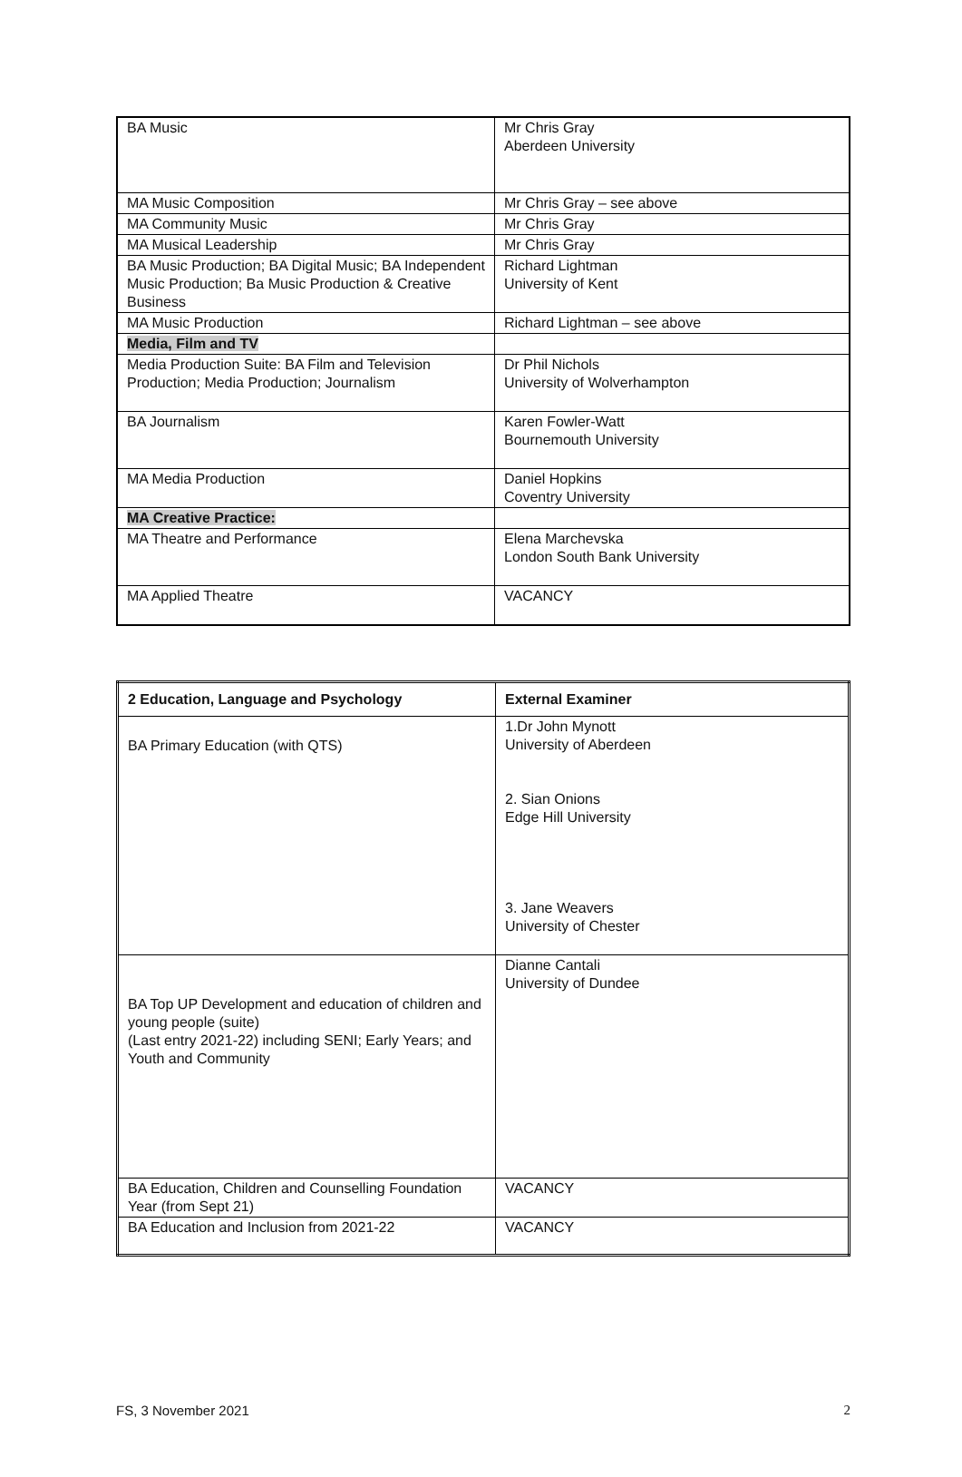| BA Music | Mr Chris Gray Aberdeen University |
| MA Music Composition | Mr Chris Gray – see above |
| MA Community Music | Mr Chris Gray |
| MA Musical Leadership | Mr Chris Gray |
| BA Music Production; BA Digital Music; BA Independent Music Production; Ba Music Production & Creative Business | Richard Lightman University of Kent |
| MA Music Production | Richard Lightman – see above |
| Media, Film and TV | |
| Media Production Suite: BA Film and Television Production; Media Production; Journalism | Dr Phil Nichols University of Wolverhampton |
| BA Journalism | Karen Fowler-Watt Bournemouth University |
| MA Media Production | Daniel Hopkins Coventry University |
| MA Creative Practice: | |
| MA Theatre and Performance | Elena Marchevska London South Bank University |
| MA Applied Theatre | VACANCY |
| 2 Education, Language and Psychology | External Examiner |
| --- | --- |
| BA Primary Education (with QTS) | 1.Dr John Mynott University of Aberdeen 2. Sian Onions Edge Hill University 3. Jane Weavers University of Chester |
| BA Top UP Development and education of children and young people (suite) (Last entry 2021-22) including SENI; Early Years; and Youth and Community | Dianne Cantali University of Dundee |
| BA Education, Children and Counselling Foundation Year (from Sept 21) | VACANCY |
| BA Education and Inclusion from 2021-22 | VACANCY |
FS, 3 November 2021 2